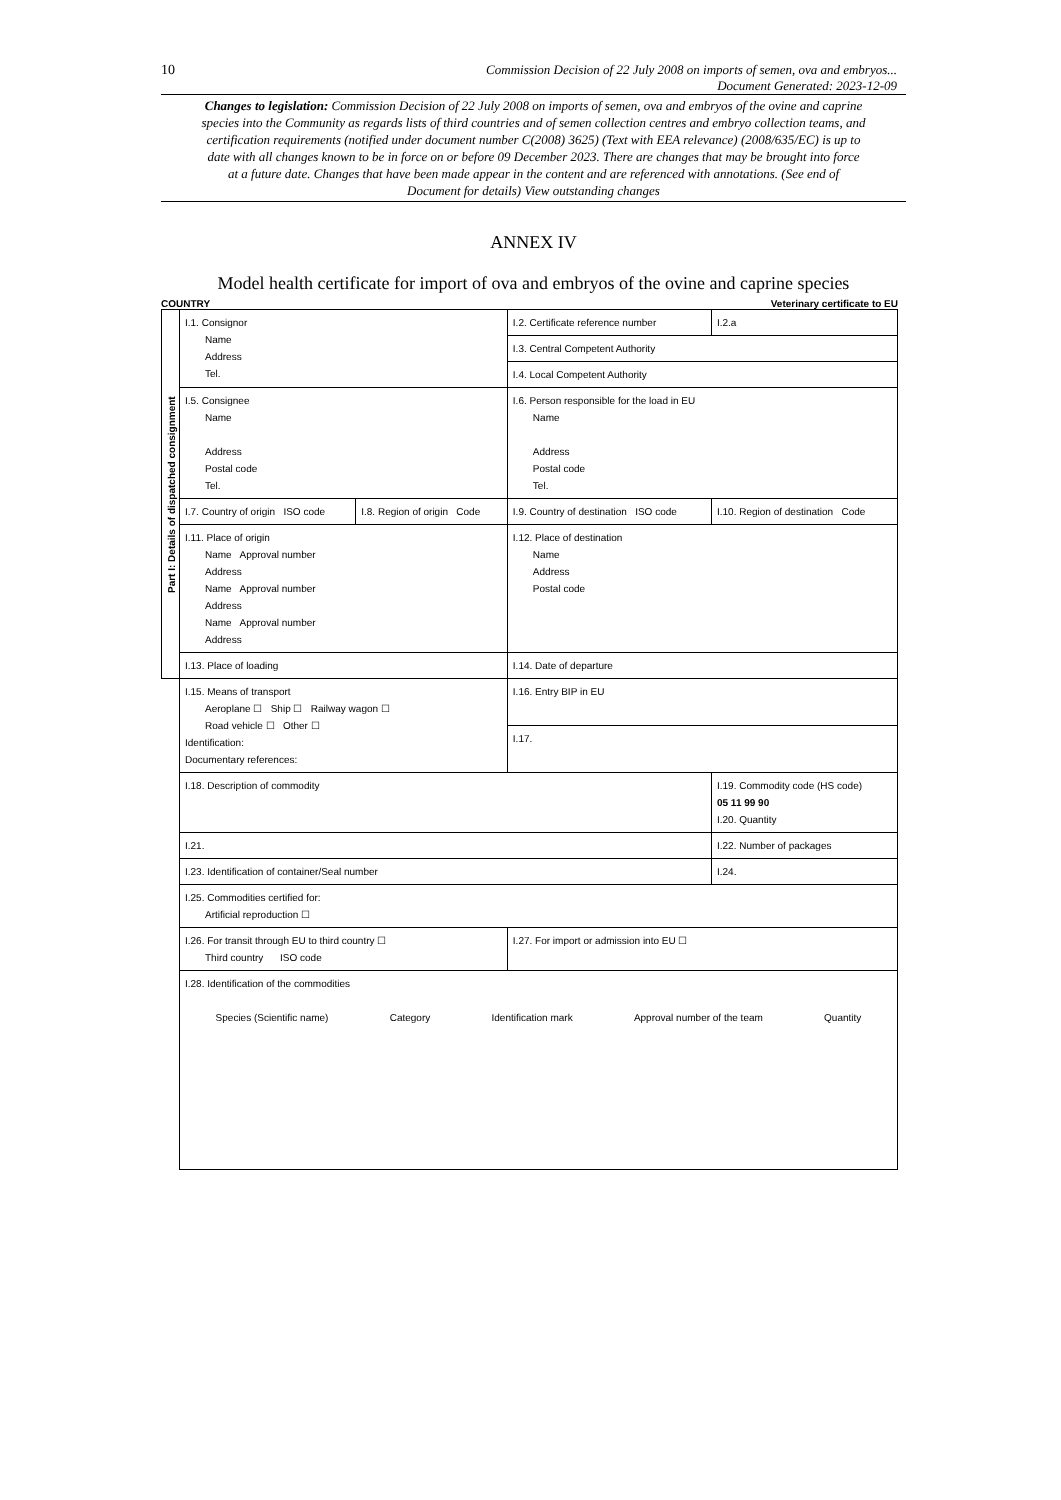10 Commission Decision of 22 July 2008 on imports of semen, ova and embryos...
Document Generated: 2023-12-09
Changes to legislation: Commission Decision of 22 July 2008 on imports of semen, ova and embryos of the ovine and caprine species into the Community as regards lists of third countries and of semen collection centres and embryo collection teams, and certification requirements (notified under document number C(2008) 3625) (Text with EEA relevance) (2008/635/EC) is up to date with all changes known to be in force on or before 09 December 2023. There are changes that may be brought into force at a future date. Changes that have been made appear in the content and are referenced with annotations. (See end of Document for details) View outstanding changes
ANNEX IV
Model health certificate for import of ova and embryos of the ovine and caprine species
COUNTRY Veterinary certificate to EU
| Part I: Details of dispatched consignment | I.1. Consignor Name Address Tel. | | I.2. Certificate reference number | | I.2.a |
| | | | I.3. Central Competent Authority | | |
| | | | I.4. Local Competent Authority | | |
| | I.5. Consignee Name Address Postal code Tel. | | I.6. Person responsible for the load in EU Name Address Postal code Tel. | | |
| | I.7. Country of origin ISO code | I.8. Region of origin Code | I.9. Country of destination ISO code | I.10. Region of destination Code | |
| | I.11. Place of origin Name Approval number Address Name Approval number Address Name Approval number Address | | I.12. Place of destination Name Address Postal code | | |
| | I.13. Place of loading | | I.14. Date of departure | | |
| | I.15. Means of transport Aeroplane ☐ Ship ☐ Railway wagon ☐ Road vehicle ☐ Other ☐ Identification: Documentary references: | | I.16. Entry BIP in EU | | |
| | | | I.17. | | |
| | I.18. Description of commodity | | | I.19. Commodity code (HS code) 05 11 99 90 I.20. Quantity | |
| | I.21. | | | I.22. Number of packages | |
| | I.23. Identification of container/Seal number | | | I.24. | |
| | I.25. Commodities certified for: Artificial reproduction ☐ | | | | |
| | I.26. For transit through EU to third country ☐ Third country ISO code | | I.27. For import or admission into EU ☐ | | |
| | I.28. Identification of the commodities Species (Scientific name) Category Identification mark Approval number of the team Quantity | | | | |